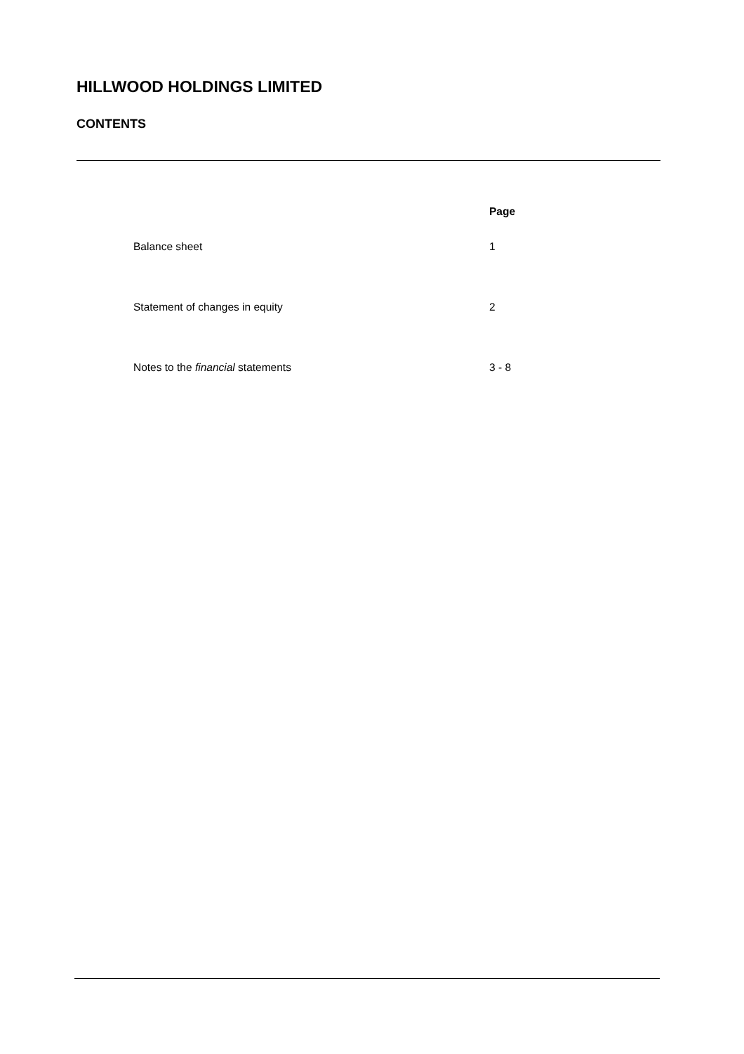HILLWOOD HOLDINGS LIMITED
CONTENTS
| | Page |
| --- | --- |
| Balance sheet | 1 |
| Statement of changes in equity | 2 |
| Notes to the financial statements | 3 - 8 |